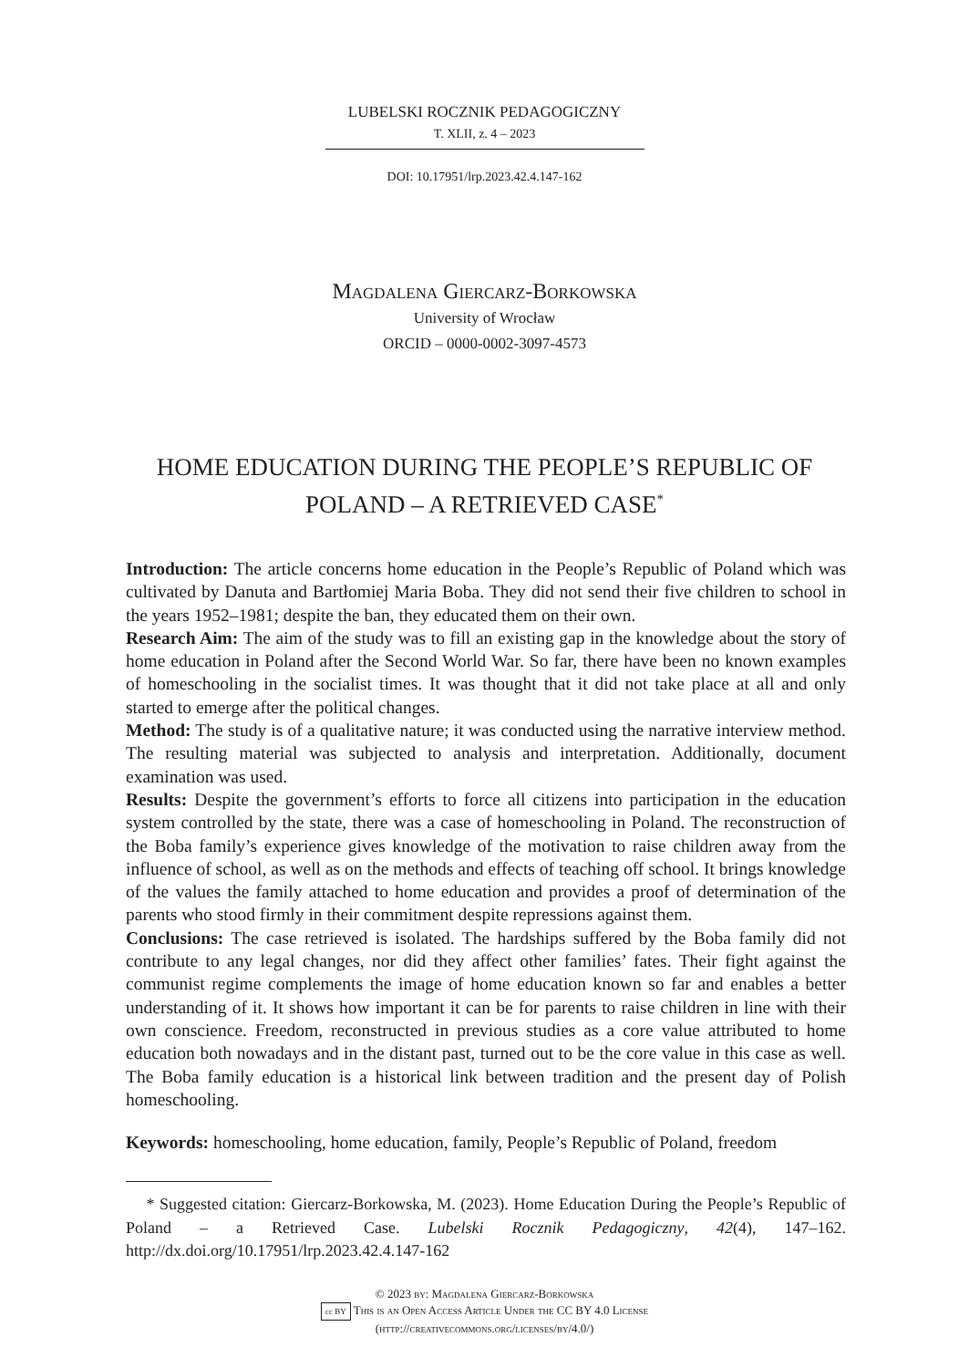LUBELSKI ROCZNIK PEDAGOGICZNY
T. XLII, z. 4 – 2023
DOI: 10.17951/lrp.2023.42.4.147-162
Magdalena Giercarz-Borkowska
University of Wrocław
ORCID – 0000-0002-3097-4573
HOME EDUCATION DURING THE PEOPLE’S REPUBLIC OF
POLAND – A RETRIEVED CASE<sup>*</sup>
Introduction: The article concerns home education in the People’s Republic of Poland which was cultivated by Danuta and Bartłomiej Maria Boba. They did not send their five children to school in the years 1952–1981; despite the ban, they educated them on their own.
Research Aim: The aim of the study was to fill an existing gap in the knowledge about the story of home education in Poland after the Second World War. So far, there have been no known examples of homeschooling in the socialist times. It was thought that it did not take place at all and only started to emerge after the political changes.
Method: The study is of a qualitative nature; it was conducted using the narrative interview method. The resulting material was subjected to analysis and interpretation. Additionally, document examination was used.
Results: Despite the government’s efforts to force all citizens into participation in the education system controlled by the state, there was a case of homeschooling in Poland. The reconstruction of the Boba family’s experience gives knowledge of the motivation to raise children away from the influence of school, as well as on the methods and effects of teaching off school. It brings knowledge of the values the family attached to home education and provides a proof of determination of the parents who stood firmly in their commitment despite repressions against them.
Conclusions: The case retrieved is isolated. The hardships suffered by the Boba family did not contribute to any legal changes, nor did they affect other families’ fates. Their fight against the communist regime complements the image of home education known so far and enables a better understanding of it. It shows how important it can be for parents to raise children in line with their own conscience. Freedom, reconstructed in previous studies as a core value attributed to home education both nowadays and in the distant past, turned out to be the core value in this case as well. The Boba family education is a historical link between tradition and the present day of Polish homeschooling.
Keywords: homeschooling, home education, family, People’s Republic of Poland, freedom
* Suggested citation: Giercarz-Borkowska, M. (2023). Home Education During the People’s Republic of Poland – a Retrieved Case. Lubelski Rocznik Pedagogiczny, 42(4), 147–162. http://dx.doi.org/10.17951/lrp.2023.42.4.147-162
© 2023 by: Magdalena Giercarz-Borkowska
cc BY This is an Open Access Article Under the CC BY 4.0 License
(http://creativecommons.org/licenses/by/4.0/)